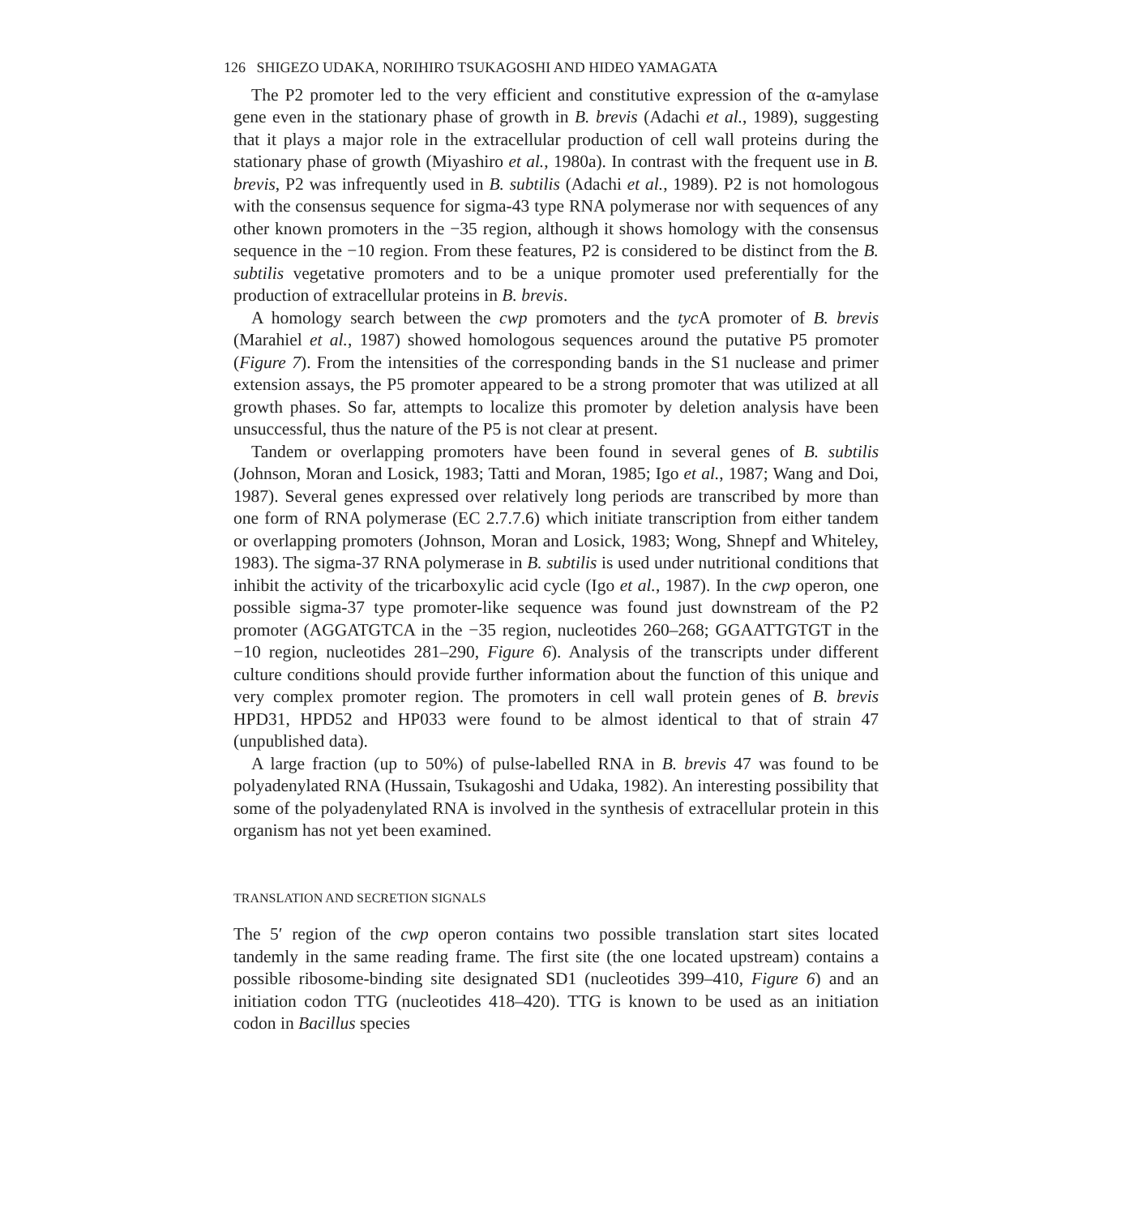126 SHIGEZO UDAKA, NORIHIRO TSUKAGOSHI AND HIDEO YAMAGATA
The P2 promoter led to the very efficient and constitutive expression of the α-amylase gene even in the stationary phase of growth in B. brevis (Adachi et al., 1989), suggesting that it plays a major role in the extracellular production of cell wall proteins during the stationary phase of growth (Miyashiro et al., 1980a). In contrast with the frequent use in B. brevis, P2 was infrequently used in B. subtilis (Adachi et al., 1989). P2 is not homologous with the consensus sequence for sigma-43 type RNA polymerase nor with sequences of any other known promoters in the −35 region, although it shows homology with the consensus sequence in the −10 region. From these features, P2 is considered to be distinct from the B. subtilis vegetative promoters and to be a unique promoter used preferentially for the production of extracellular proteins in B. brevis.
A homology search between the cwp promoters and the tyc A promoter of B. brevis (Marahiel et al., 1987) showed homologous sequences around the putative P5 promoter (Figure 7). From the intensities of the corresponding bands in the S1 nuclease and primer extension assays, the P5 promoter appeared to be a strong promoter that was utilized at all growth phases. So far, attempts to localize this promoter by deletion analysis have been unsuccessful, thus the nature of the P5 is not clear at present.
Tandem or overlapping promoters have been found in several genes of B. subtilis (Johnson, Moran and Losick, 1983; Tatti and Moran, 1985; Igo et al., 1987; Wang and Doi, 1987). Several genes expressed over relatively long periods are transcribed by more than one form of RNA polymerase (EC 2.7.7.6) which initiate transcription from either tandem or overlapping promoters (Johnson, Moran and Losick, 1983; Wong, Shnepf and Whiteley, 1983). The sigma-37 RNA polymerase in B. subtilis is used under nutritional conditions that inhibit the activity of the tricarboxylic acid cycle (Igo et al., 1987). In the cwp operon, one possible sigma-37 type promoter-like sequence was found just downstream of the P2 promoter (AGGATGTCA in the −35 region, nucleotides 260–268; GGAATTGTGT in the −10 region, nucleotides 281–290, Figure 6). Analysis of the transcripts under different culture conditions should provide further information about the function of this unique and very complex promoter region. The promoters in cell wall protein genes of B. brevis HPD31, HPD52 and HP033 were found to be almost identical to that of strain 47 (unpublished data).
A large fraction (up to 50%) of pulse-labelled RNA in B. brevis 47 was found to be polyadenylated RNA (Hussain, Tsukagoshi and Udaka, 1982). An interesting possibility that some of the polyadenylated RNA is involved in the synthesis of extracellular protein in this organism has not yet been examined.
TRANSLATION AND SECRETION SIGNALS
The 5′ region of the cwp operon contains two possible translation start sites located tandemly in the same reading frame. The first site (the one located upstream) contains a possible ribosome-binding site designated SD1 (nucleotides 399–410, Figure 6) and an initiation codon TTG (nucleotides 418–420). TTG is known to be used as an initiation codon in Bacillus species